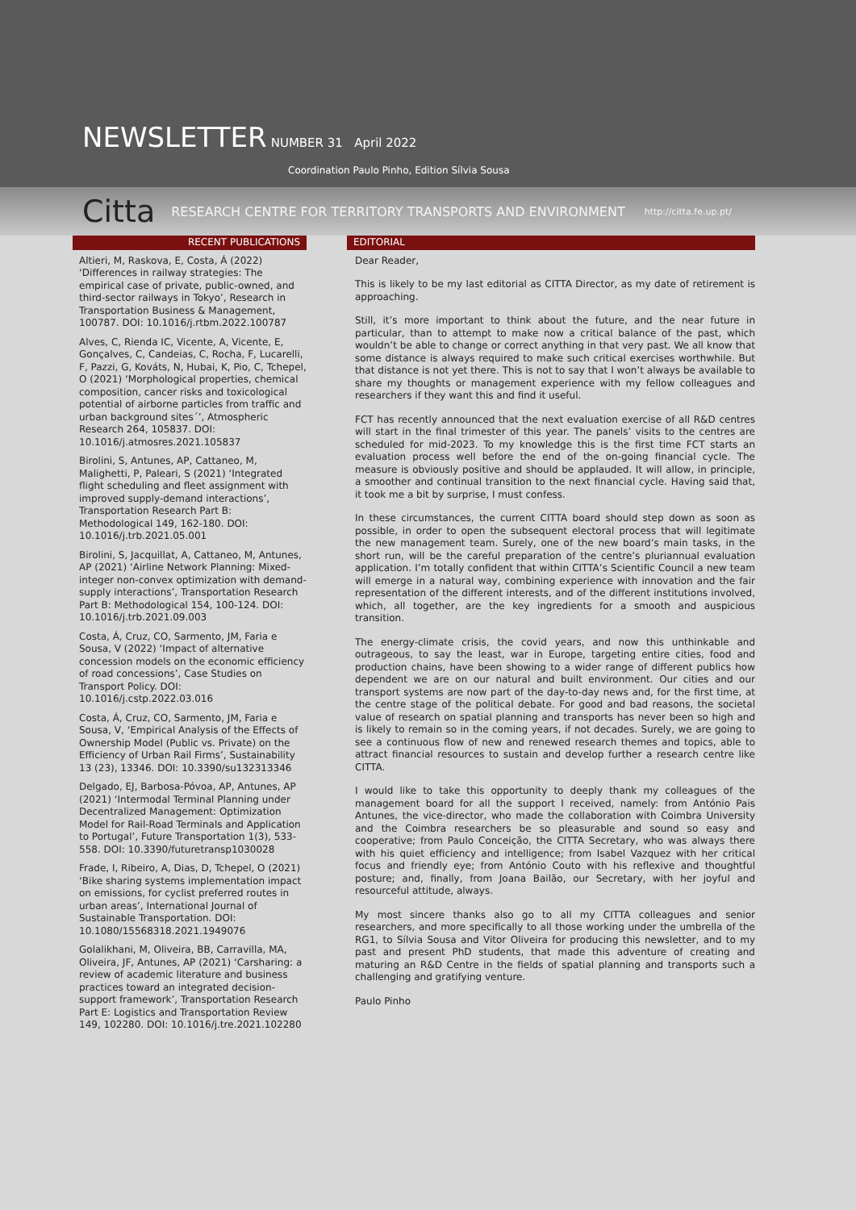NEWSLETTER NUMBER 31 April 2022
Coordination Paulo Pinho, Edition Sílvia Sousa
Citta RESEARCH CENTRE FOR TERRITORY TRANSPORTS AND ENVIRONMENT http://citta.fe.up.pt/
RECENT PUBLICATIONS
Altieri, M, Raskova, E, Costa, Á (2022) ‘Differences in railway strategies: The empirical case of private, public-owned, and third-sector railways in Tokyo’, Research in Transportation Business & Management, 100787. DOI: 10.1016/j.rtbm.2022.100787
Alves, C, Rienda IC, Vicente, A, Vicente, E, Gonçalves, C, Candeias, C, Rocha, F, Lucarelli, F, Pazzi, G, Kováts, N, Hubai, K, Pio, C, Tchepel, O (2021) ‘Morphological properties, chemical composition, cancer risks and toxicological potential of airborne particles from traffic and urban background sites´’, Atmospheric Research 264, 105837. DOI: 10.1016/j.atmosres.2021.105837
Birolini, S, Antunes, AP, Cattaneo, M, Malighetti, P, Paleari, S (2021) ‘Integrated flight scheduling and fleet assignment with improved supply-demand interactions’, Transportation Research Part B: Methodological 149, 162-180. DOI: 10.1016/j.trb.2021.05.001
Birolini, S, Jacquillat, A, Cattaneo, M, Antunes, AP (2021) ‘Airline Network Planning: Mixed-integer non-convex optimization with demand-supply interactions’, Transportation Research Part B: Methodological 154, 100-124. DOI: 10.1016/j.trb.2021.09.003
Costa, Á, Cruz, CO, Sarmento, JM, Faria e Sousa, V (2022) ‘Impact of alternative concession models on the economic efficiency of road concessions’, Case Studies on Transport Policy. DOI: 10.1016/j.cstp.2022.03.016
Costa, Á, Cruz, CO, Sarmento, JM, Faria e Sousa, V, ‘Empirical Analysis of the Effects of Ownership Model (Public vs. Private) on the Efficiency of Urban Rail Firms’, Sustainability 13 (23), 13346. DOI: 10.3390/su132313346
Delgado, EJ, Barbosa-Póvoa, AP, Antunes, AP (2021) ‘Intermodal Terminal Planning under Decentralized Management: Optimization Model for Rail-Road Terminals and Application to Portugal’, Future Transportation 1(3), 533-558. DOI: 10.3390/futuretransp1030028
Frade, I, Ribeiro, A, Dias, D, Tchepel, O (2021) ‘Bike sharing systems implementation impact on emissions, for cyclist preferred routes in urban areas’, International Journal of Sustainable Transportation. DOI: 10.1080/15568318.2021.1949076
Golalikhani, M, Oliveira, BB, Carravilla, MA, Oliveira, JF, Antunes, AP (2021) ‘Carsharing: a review of academic literature and business practices toward an integrated decision-support framework’, Transportation Research Part E: Logistics and Transportation Review 149, 102280. DOI: 10.1016/j.tre.2021.102280
EDITORIAL
Dear Reader,
This is likely to be my last editorial as CITTA Director, as my date of retirement is approaching.
Still, it’s more important to think about the future, and the near future in particular, than to attempt to make now a critical balance of the past, which wouldn’t be able to change or correct anything in that very past. We all know that some distance is always required to make such critical exercises worthwhile. But that distance is not yet there. This is not to say that I won’t always be available to share my thoughts or management experience with my fellow colleagues and researchers if they want this and find it useful.
FCT has recently announced that the next evaluation exercise of all R&D centres will start in the final trimester of this year. The panels’ visits to the centres are scheduled for mid-2023. To my knowledge this is the first time FCT starts an evaluation process well before the end of the on-going financial cycle. The measure is obviously positive and should be applauded. It will allow, in principle, a smoother and continual transition to the next financial cycle. Having said that, it took me a bit by surprise, I must confess.
In these circumstances, the current CITTA board should step down as soon as possible, in order to open the subsequent electoral process that will legitimate the new management team. Surely, one of the new board’s main tasks, in the short run, will be the careful preparation of the centre’s pluriannual evaluation application. I’m totally confident that within CITTA’s Scientific Council a new team will emerge in a natural way, combining experience with innovation and the fair representation of the different interests, and of the different institutions involved, which, all together, are the key ingredients for a smooth and auspicious transition.
The energy-climate crisis, the covid years, and now this unthinkable and outrageous, to say the least, war in Europe, targeting entire cities, food and production chains, have been showing to a wider range of different publics how dependent we are on our natural and built environment. Our cities and our transport systems are now part of the day-to-day news and, for the first time, at the centre stage of the political debate. For good and bad reasons, the societal value of research on spatial planning and transports has never been so high and is likely to remain so in the coming years, if not decades. Surely, we are going to see a continuous flow of new and renewed research themes and topics, able to attract financial resources to sustain and develop further a research centre like CITTA.
I would like to take this opportunity to deeply thank my colleagues of the management board for all the support I received, namely: from António Pais Antunes, the vice-director, who made the collaboration with Coimbra University and the Coimbra researchers be so pleasurable and sound so easy and cooperative; from Paulo Conceição, the CITTA Secretary, who was always there with his quiet efficiency and intelligence; from Isabel Vazquez with her critical focus and friendly eye; from António Couto with his reflexive and thoughtful posture; and, finally, from Joana Bailão, our Secretary, with her joyful and resourceful attitude, always.
My most sincere thanks also go to all my CITTA colleagues and senior researchers, and more specifically to all those working under the umbrella of the RG1, to Sílvia Sousa and Vitor Oliveira for producing this newsletter, and to my past and present PhD students, that made this adventure of creating and maturing an R&D Centre in the fields of spatial planning and transports such a challenging and gratifying venture.
Paulo Pinho